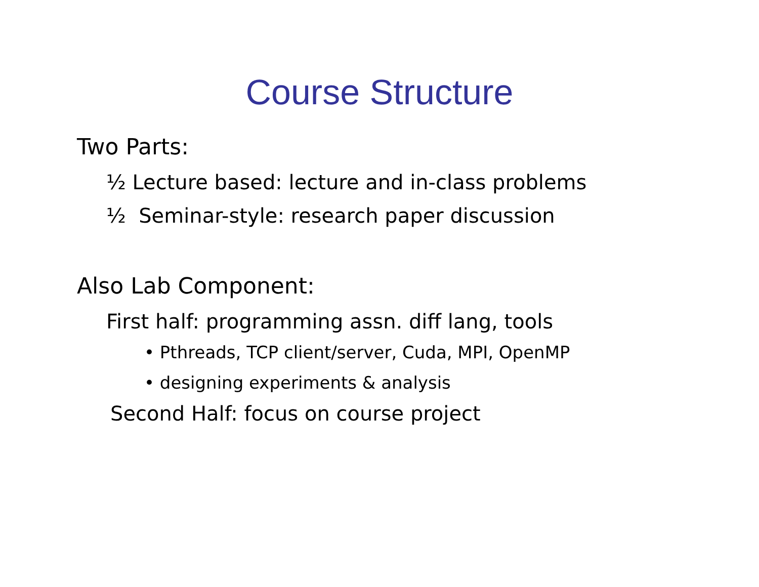Course Structure
Two Parts:
½ Lecture based: lecture and in-class problems
½ Seminar-style: research paper discussion
Also Lab Component:
First half: programming assn. diff lang, tools
• Pthreads, TCP client/server, Cuda, MPI, OpenMP
• designing experiments & analysis
Second Half: focus on course project